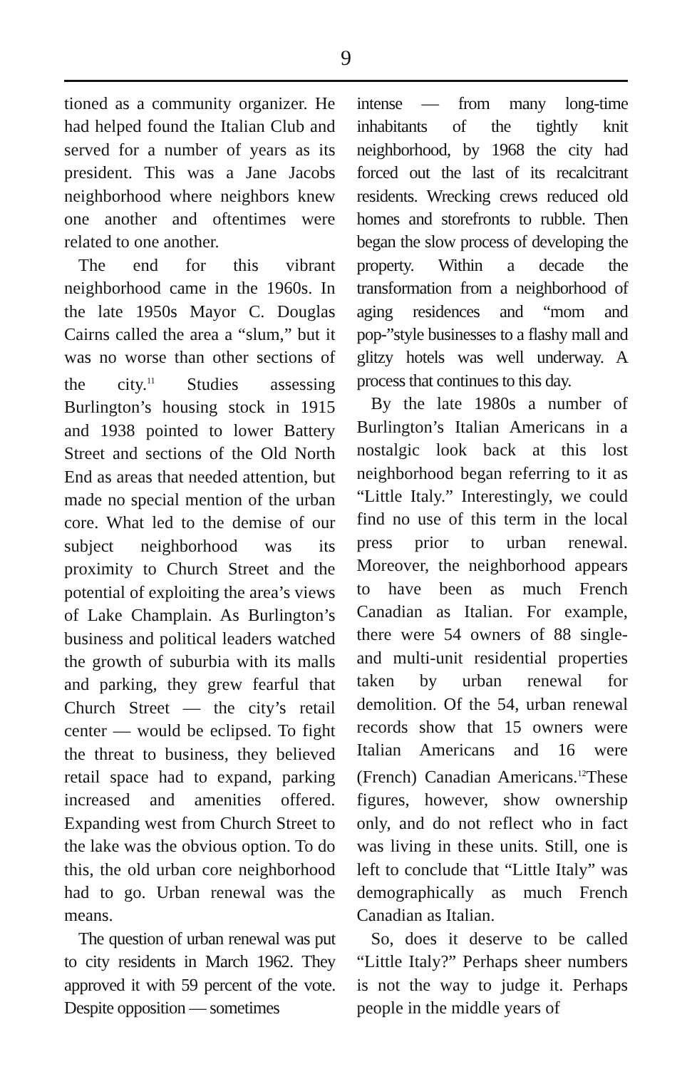9
tioned as a community organizer. He had helped found the Italian Club and served for a number of years as its president. This was a Jane Jacobs neighborhood where neighbors knew one another and oftentimes were related to one another.
The end for this vibrant neighborhood came in the 1960s. In the late 1950s Mayor C. Douglas Cairns called the area a “slum,” but it was no worse than other sections of the city.<sup>11</sup> Studies assessing Burlington’s housing stock in 1915 and 1938 pointed to lower Battery Street and sections of the Old North End as areas that needed attention, but made no special mention of the urban core. What led to the demise of our subject neighborhood was its proximity to Church Street and the potential of exploiting the area’s views of Lake Champlain. As Burlington’s business and political leaders watched the growth of suburbia with its malls and parking, they grew fearful that Church Street — the city’s retail center — would be eclipsed. To fight the threat to business, they believed retail space had to expand, parking increased and amenities offered. Expanding west from Church Street to the lake was the obvious option. To do this, the old urban core neighborhood had to go. Urban renewal was the means.
The question of urban renewal was put to city residents in March 1962. They approved it with 59 percent of the vote. Despite opposition — sometimes
intense — from many long-time inhabitants of the tightly knit neighborhood, by 1968 the city had forced out the last of its recalcitrant residents. Wrecking crews reduced old homes and storefronts to rubble. Then began the slow process of developing the property. Within a decade the transformation from a neighborhood of aging residences and “mom and pop-”style businesses to a flashy mall and glitzy hotels was well underway. A process that continues to this day.
By the late 1980s a number of Burlington’s Italian Americans in a nostalgic look back at this lost neighborhood began referring to it as “Little Italy.” Interestingly, we could find no use of this term in the local press prior to urban renewal. Moreover, the neighborhood appears to have been as much French Canadian as Italian. For example, there were 54 owners of 88 single- and multi-unit residential properties taken by urban renewal for demolition. Of the 54, urban renewal records show that 15 owners were Italian Americans and 16 were (French) Canadian Americans.<sup>12</sup>These figures, however, show ownership only, and do not reflect who in fact was living in these units. Still, one is left to conclude that “Little Italy” was demographically as much French Canadian as Italian.
So, does it deserve to be called “Little Italy?” Perhaps sheer numbers is not the way to judge it. Perhaps people in the middle years of